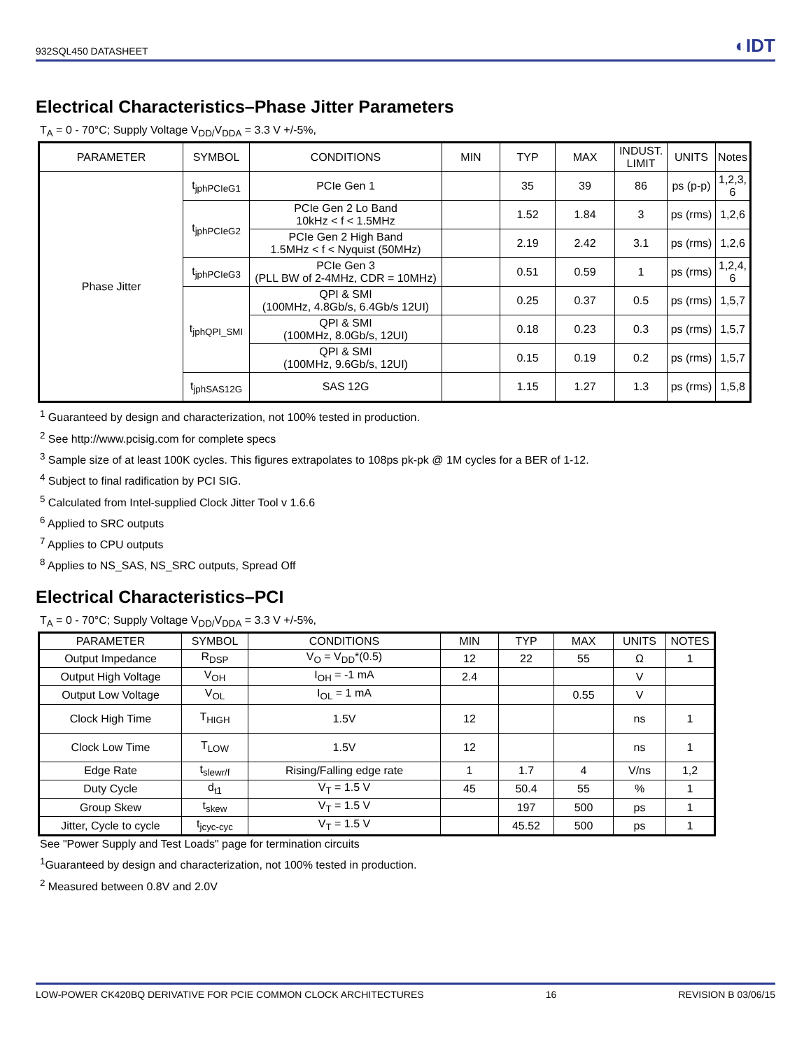932SQL450 DATASHEET ◐IDT
Electrical Characteristics–Phase Jitter Parameters
T<sub>A</sub> = 0 - 70°C; Supply Voltage V<sub>DD/</sub>V<sub>DDA</sub> = 3.3 V +/-5%,
| PARAMETER | SYMBOL | CONDITIONS | MIN | TYP | MAX | INDUST. LIMIT | UNITS | Notes |
| --- | --- | --- | --- | --- | --- | --- | --- | --- |
| Phase Jitter | t<sub>jphPCIeG1</sub> | PCIe Gen 1 | | 35 | 39 | 86 | ps (p-p) | 1,2,3, 6 |
| | t<sub>jphPCIeG2</sub> | PCIe Gen 2 Lo Band 10kHz < f < 1.5MHz | | 1.52 | 1.84 | 3 | ps (rms) | 1,2,6 |
| | | PCIe Gen 2 High Band 1.5MHz < f < Nyquist (50MHz) | | 2.19 | 2.42 | 3.1 | ps (rms) | 1,2,6 |
| | t<sub>jphPCIeG3</sub> | PCIe Gen 3 (PLL BW of 2-4MHz, CDR = 10MHz) | | 0.51 | 0.59 | 1 | ps (rms) | 1,2,4, 6 |
| | t<sub>jphQPI_SMI</sub> | QPI & SMI (100MHz, 4.8Gb/s, 6.4Gb/s 12UI) | | 0.25 | 0.37 | 0.5 | ps (rms) | 1,5,7 |
| | | QPI & SMI (100MHz, 8.0Gb/s, 12UI) | | 0.18 | 0.23 | 0.3 | ps (rms) | 1,5,7 |
| | | QPI & SMI (100MHz, 9.6Gb/s, 12UI) | | 0.15 | 0.19 | 0.2 | ps (rms) | 1,5,7 |
| | t<sub>jphSAS12G</sub> | SAS 12G | | 1.15 | 1.27 | 1.3 | ps (rms) | 1,5,8 |
<sup>1</sup> Guaranteed by design and characterization, not 100% tested in production.
<sup>2</sup> See http://www.pcisig.com for complete specs
<sup>3</sup> Sample size of at least 100K cycles. This figures extrapolates to 108ps pk-pk @ 1M cycles for a BER of 1-12.
<sup>4</sup> Subject to final radification by PCI SIG.
<sup>5</sup> Calculated from Intel-supplied Clock Jitter Tool v 1.6.6
<sup>6</sup> Applied to SRC outputs
<sup>7</sup> Applies to CPU outputs
<sup>8</sup> Applies to NS_SAS, NS_SRC outputs, Spread Off
Electrical Characteristics–PCI
T<sub>A</sub> = 0 - 70°C; Supply Voltage V<sub>DD/</sub>V<sub>DDA</sub> = 3.3 V +/-5%,
| PARAMETER | SYMBOL | CONDITIONS | MIN | TYP | MAX | UNITS | NOTES |
| --- | --- | --- | --- | --- | --- | --- | --- |
| Output Impedance | R<sub>DSP</sub> | V<sub>O</sub> = V<sub>DD</sub>*(0.5) | 12 | 22 | 55 | Ω | 1 |
| Output High Voltage | V<sub>OH</sub> | I<sub>OH</sub> = -1 mA | 2.4 | | | V | |
| Output Low Voltage | V<sub>OL</sub> | I<sub>OL</sub> = 1 mA | | | 0.55 | V | |
| Clock High Time | T<sub>HIGH</sub> | 1.5V | 12 | | | ns | 1 |
| Clock Low Time | T<sub>LOW</sub> | 1.5V | 12 | | | ns | 1 |
| Edge Rate | t<sub>slewr/f</sub> | Rising/Falling edge rate | 1 | 1.7 | 4 | V/ns | 1,2 |
| Duty Cycle | d<sub>t1</sub> | V<sub>T</sub> = 1.5 V | 45 | 50.4 | 55 | % | 1 |
| Group Skew | t<sub>skew</sub> | V<sub>T</sub> = 1.5 V | | 197 | 500 | ps | 1 |
| Jitter, Cycle to cycle | t<sub>jcyc-cyc</sub> | V<sub>T</sub> = 1.5 V | | 45.52 | 500 | ps | 1 |
See "Power Supply and Test Loads" page for termination circuits
<sup>1</sup> Guaranteed by design and characterization, not 100% tested in production.
<sup>2</sup> Measured between 0.8V and 2.0V
LOW-POWER CK420BQ DERIVATIVE FOR PCIE COMMON CLOCK ARCHITECTURES 16 REVISION B 03/06/15